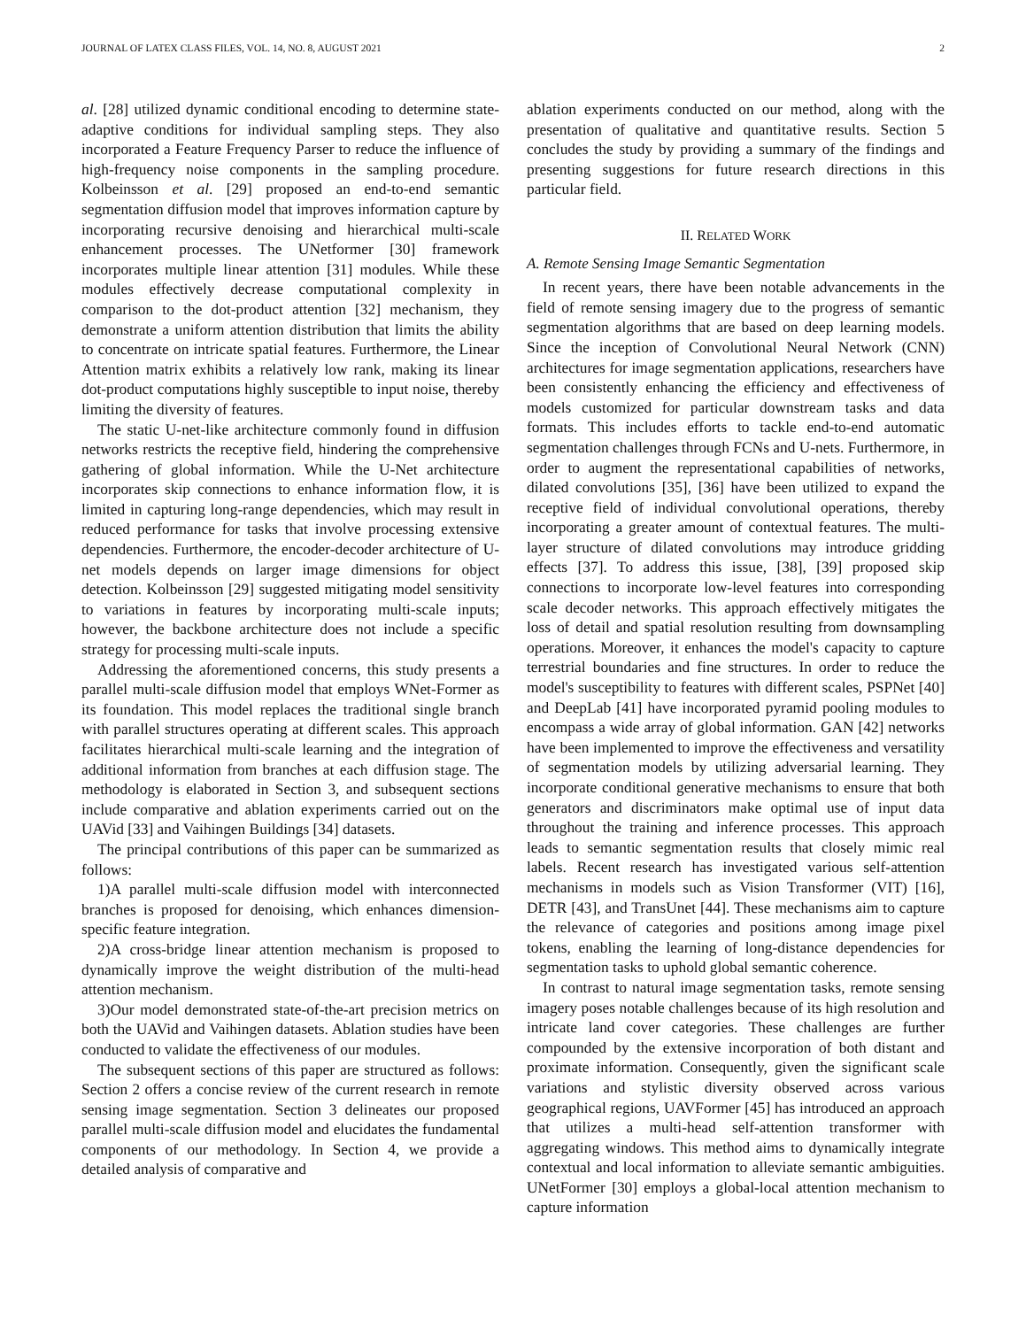JOURNAL OF LATEX CLASS FILES, VOL. 14, NO. 8, AUGUST 2021 2
al. [28] utilized dynamic conditional encoding to determine state-adaptive conditions for individual sampling steps. They also incorporated a Feature Frequency Parser to reduce the influence of high-frequency noise components in the sampling procedure. Kolbeinsson et al. [29] proposed an end-to-end semantic segmentation diffusion model that improves information capture by incorporating recursive denoising and hierarchical multi-scale enhancement processes. The UNetformer [30] framework incorporates multiple linear attention [31] modules. While these modules effectively decrease computational complexity in comparison to the dot-product attention [32] mechanism, they demonstrate a uniform attention distribution that limits the ability to concentrate on intricate spatial features. Furthermore, the Linear Attention matrix exhibits a relatively low rank, making its linear dot-product computations highly susceptible to input noise, thereby limiting the diversity of features.
The static U-net-like architecture commonly found in diffusion networks restricts the receptive field, hindering the comprehensive gathering of global information. While the U-Net architecture incorporates skip connections to enhance information flow, it is limited in capturing long-range dependencies, which may result in reduced performance for tasks that involve processing extensive dependencies. Furthermore, the encoder-decoder architecture of U-net models depends on larger image dimensions for object detection. Kolbeinsson [29] suggested mitigating model sensitivity to variations in features by incorporating multi-scale inputs; however, the backbone architecture does not include a specific strategy for processing multi-scale inputs.
Addressing the aforementioned concerns, this study presents a parallel multi-scale diffusion model that employs WNet-Former as its foundation. This model replaces the traditional single branch with parallel structures operating at different scales. This approach facilitates hierarchical multi-scale learning and the integration of additional information from branches at each diffusion stage. The methodology is elaborated in Section 3, and subsequent sections include comparative and ablation experiments carried out on the UAVid [33] and Vaihingen Buildings [34] datasets.
The principal contributions of this paper can be summarized as follows:
1)A parallel multi-scale diffusion model with interconnected branches is proposed for denoising, which enhances dimension-specific feature integration.
2)A cross-bridge linear attention mechanism is proposed to dynamically improve the weight distribution of the multi-head attention mechanism.
3)Our model demonstrated state-of-the-art precision metrics on both the UAVid and Vaihingen datasets. Ablation studies have been conducted to validate the effectiveness of our modules.
The subsequent sections of this paper are structured as follows: Section 2 offers a concise review of the current research in remote sensing image segmentation. Section 3 delineates our proposed parallel multi-scale diffusion model and elucidates the fundamental components of our methodology. In Section 4, we provide a detailed analysis of comparative and
ablation experiments conducted on our method, along with the presentation of qualitative and quantitative results. Section 5 concludes the study by providing a summary of the findings and presenting suggestions for future research directions in this particular field.
II. RELATED WORK
A. Remote Sensing Image Semantic Segmentation
In recent years, there have been notable advancements in the field of remote sensing imagery due to the progress of semantic segmentation algorithms that are based on deep learning models. Since the inception of Convolutional Neural Network (CNN) architectures for image segmentation applications, researchers have been consistently enhancing the efficiency and effectiveness of models customized for particular downstream tasks and data formats. This includes efforts to tackle end-to-end automatic segmentation challenges through FCNs and U-nets. Furthermore, in order to augment the representational capabilities of networks, dilated convolutions [35], [36] have been utilized to expand the receptive field of individual convolutional operations, thereby incorporating a greater amount of contextual features. The multi-layer structure of dilated convolutions may introduce gridding effects [37]. To address this issue, [38], [39] proposed skip connections to incorporate low-level features into corresponding scale decoder networks. This approach effectively mitigates the loss of detail and spatial resolution resulting from downsampling operations. Moreover, it enhances the model's capacity to capture terrestrial boundaries and fine structures. In order to reduce the model's susceptibility to features with different scales, PSPNet [40] and DeepLab [41] have incorporated pyramid pooling modules to encompass a wide array of global information. GAN [42] networks have been implemented to improve the effectiveness and versatility of segmentation models by utilizing adversarial learning. They incorporate conditional generative mechanisms to ensure that both generators and discriminators make optimal use of input data throughout the training and inference processes. This approach leads to semantic segmentation results that closely mimic real labels. Recent research has investigated various self-attention mechanisms in models such as Vision Transformer (VIT) [16], DETR [43], and TransUnet [44]. These mechanisms aim to capture the relevance of categories and positions among image pixel tokens, enabling the learning of long-distance dependencies for segmentation tasks to uphold global semantic coherence.
In contrast to natural image segmentation tasks, remote sensing imagery poses notable challenges because of its high resolution and intricate land cover categories. These challenges are further compounded by the extensive incorporation of both distant and proximate information. Consequently, given the significant scale variations and stylistic diversity observed across various geographical regions, UAVFormer [45] has introduced an approach that utilizes a multi-head self-attention transformer with aggregating windows. This method aims to dynamically integrate contextual and local information to alleviate semantic ambiguities. UNetFormer [30] employs a global-local attention mechanism to capture information